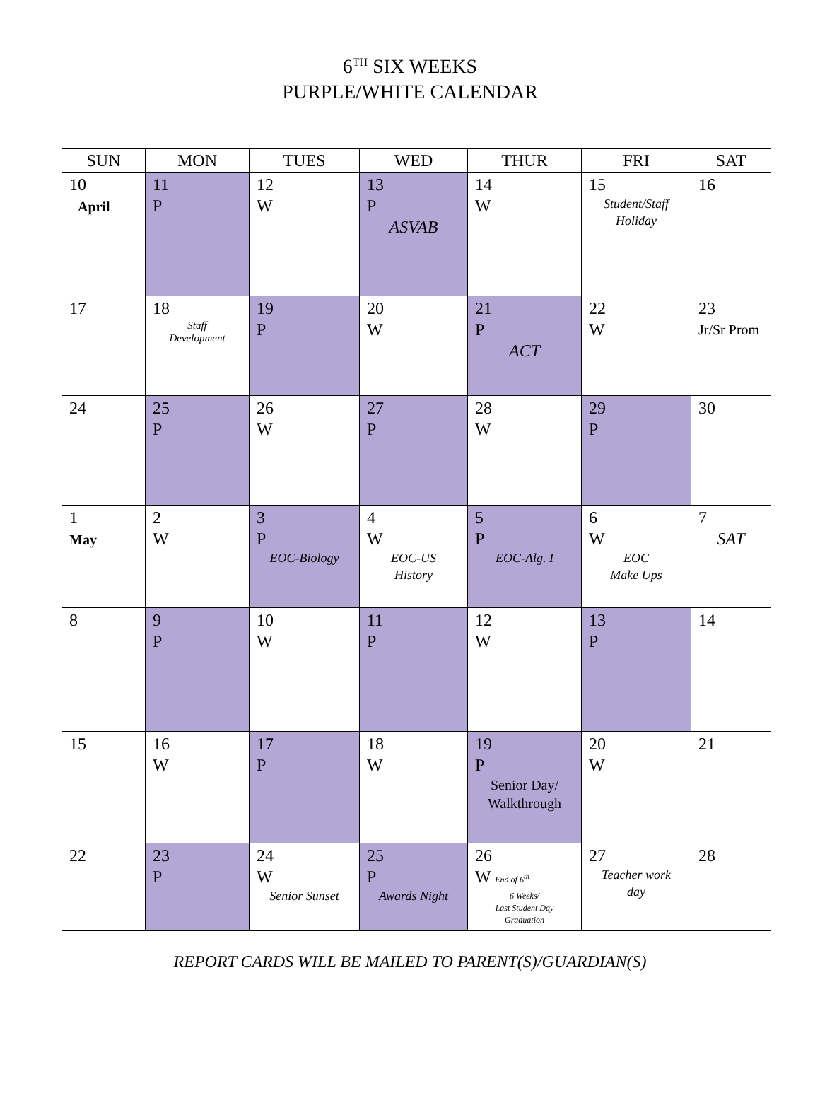6<sup>TH</sup> SIX WEEKS
PURPLE/WHITE CALENDAR
| SUN | MON | TUES | WED | THUR | FRI | SAT |
| --- | --- | --- | --- | --- | --- | --- |
| 10 April | 11 P | 12 W | 13 P ASVAB | 14 W | 15 Student/Staff Holiday | 16 |
| 17 | 18 Staff Development | 19 P | 20 W | 21 P ACT | 22 W | 23 Jr/Sr Prom |
| 24 | 25 P | 26 W | 27 P | 28 W | 29 P | 30 |
| 1 May | 2 W | 3 P EOC-Biology | 4 W EOC-US History | 5 P EOC-Alg. I | 6 W EOC Make Ups | 7 SAT |
| 8 | 9 P | 10 W | 11 P | 12 W | 13 P | 14 |
| 15 | 16 W | 17 P | 18 W | 19 P Senior Day/ Walkthrough | 20 W | 21 |
| 22 | 23 P | 24 W Senior Sunset | 25 P Awards Night | 26 W End of 6<sup>th</sup> 6 Weeks/ Last Student Day Graduation | 27 Teacher work day | 28 |
REPORT CARDS WILL BE MAILED TO PARENT(S)/GUARDIAN(S)